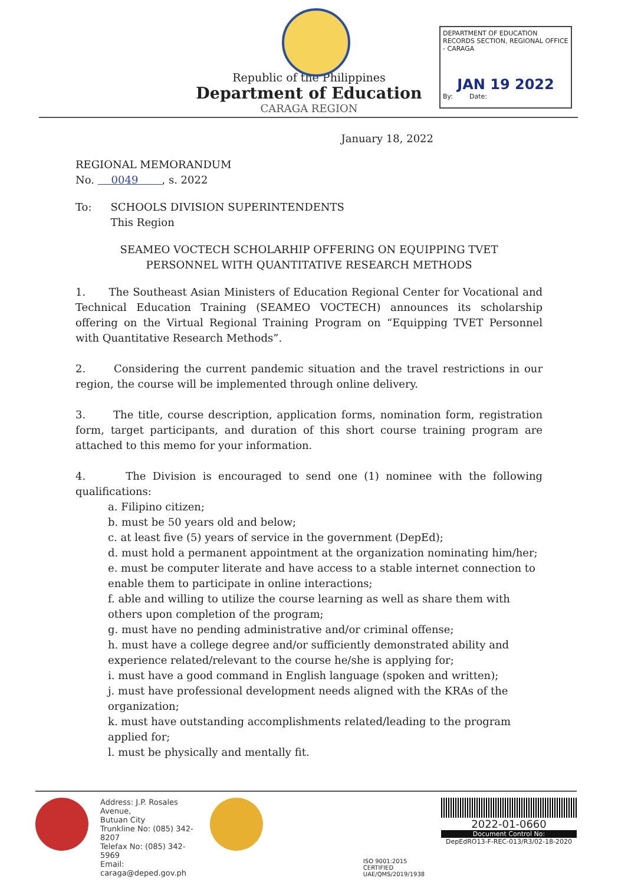DEPARTMENT OF EDUCATION
RECORDS SECTION, REGIONAL OFFICE - CARAGA
JAN 19 2022
By: Date:
Republic of the Philippines
Department of Education
CARAGA REGION
January 18, 2022
REGIONAL MEMORANDUM
No. 0049 , s. 2022
To: SCHOOLS DIVISION SUPERINTENDENTS
This Region
SEAMEO VOCTECH SCHOLARHIP OFFERING ON EQUIPPING TVET PERSONNEL WITH QUANTITATIVE RESEARCH METHODS
1. The Southeast Asian Ministers of Education Regional Center for Vocational and Technical Education Training (SEAMEO VOCTECH) announces its scholarship offering on the Virtual Regional Training Program on “Equipping TVET Personnel with Quantitative Research Methods”.
2. Considering the current pandemic situation and the travel restrictions in our region, the course will be implemented through online delivery.
3. The title, course description, application forms, nomination form, registration form, target participants, and duration of this short course training program are attached to this memo for your information.
4. The Division is encouraged to send one (1) nominee with the following qualifications:
a. Filipino citizen;
b. must be 50 years old and below;
c. at least five (5) years of service in the government (DepEd);
d. must hold a permanent appointment at the organization nominating him/her;
e. must be computer literate and have access to a stable internet connection to enable them to participate in online interactions;
f. able and willing to utilize the course learning as well as share them with others upon completion of the program;
g. must have no pending administrative and/or criminal offense;
h. must have a college degree and/or sufficiently demonstrated ability and experience related/relevant to the course he/she is applying for;
i. must have a good command in English language (spoken and written);
j. must have professional development needs aligned with the KRAs of the organization;
k. must have outstanding accomplishments related/leading to the program applied for;
l. must be physically and mentally fit.
Address: J.P. Rosales Avenue,
Butuan City
Trunkline No: (085) 342-8207
Telefax No: (085) 342-5969
Email: caraga@deped.gov.ph
ISO 9001:2015 CERTIFIED
UAE/QMS/2019/1938
2022-01-0660
Document Control No:
DepEdRO13-F-REC-013/R3/02-18-2020